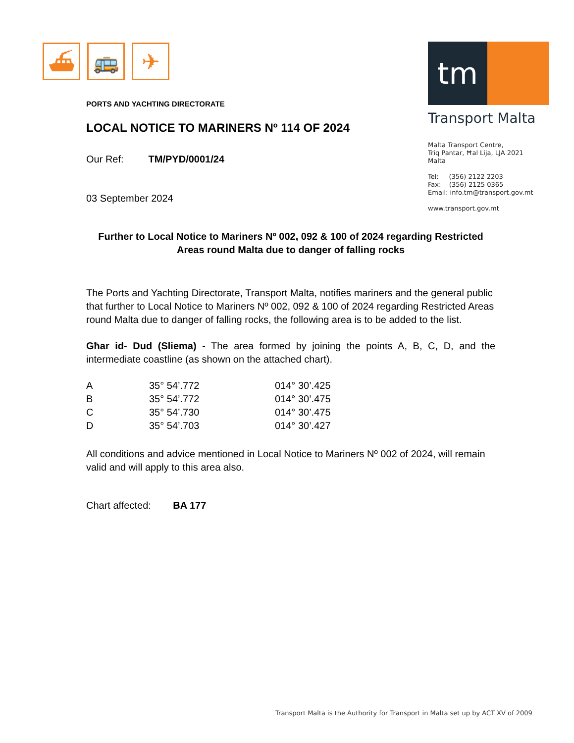⛴ 🚌 ✈
tm
Transport Malta
Malta Transport Centre,
Triq Pantar, Ħal Lija, LJA 2021
Malta
Tel: (356) 2122 2203
Fax: (356) 2125 0365
Email: info.tm@transport.gov.mt
www.transport.gov.mt
PORTS AND YACHTING DIRECTORATE
LOCAL NOTICE TO MARINERS Nº 114 OF 2024
Our Ref: TM/PYD/0001/24
03 September 2024
Further to Local Notice to Mariners Nº 002, 092 & 100 of 2024 regarding Restricted Areas round Malta due to danger of falling rocks
The Ports and Yachting Directorate, Transport Malta, notifies mariners and the general public that further to Local Notice to Mariners Nº 002, 092 & 100 of 2024 regarding Restricted Areas round Malta due to danger of falling rocks, the following area is to be added to the list.
Għar id- Dud (Sliema) - The area formed by joining the points A, B, C, D, and the intermediate coastline (as shown on the attached chart).
| A | 35° 54’.772 | 014° 30’.425 |
| B | 35° 54’.772 | 014° 30’.475 |
| C | 35° 54’.730 | 014° 30’.475 |
| D | 35° 54’.703 | 014° 30’.427 |
All conditions and advice mentioned in Local Notice to Mariners Nº 002 of 2024, will remain valid and will apply to this area also.
Chart affected: BA 177
Transport Malta is the Authority for Transport in Malta set up by ACT XV of 2009